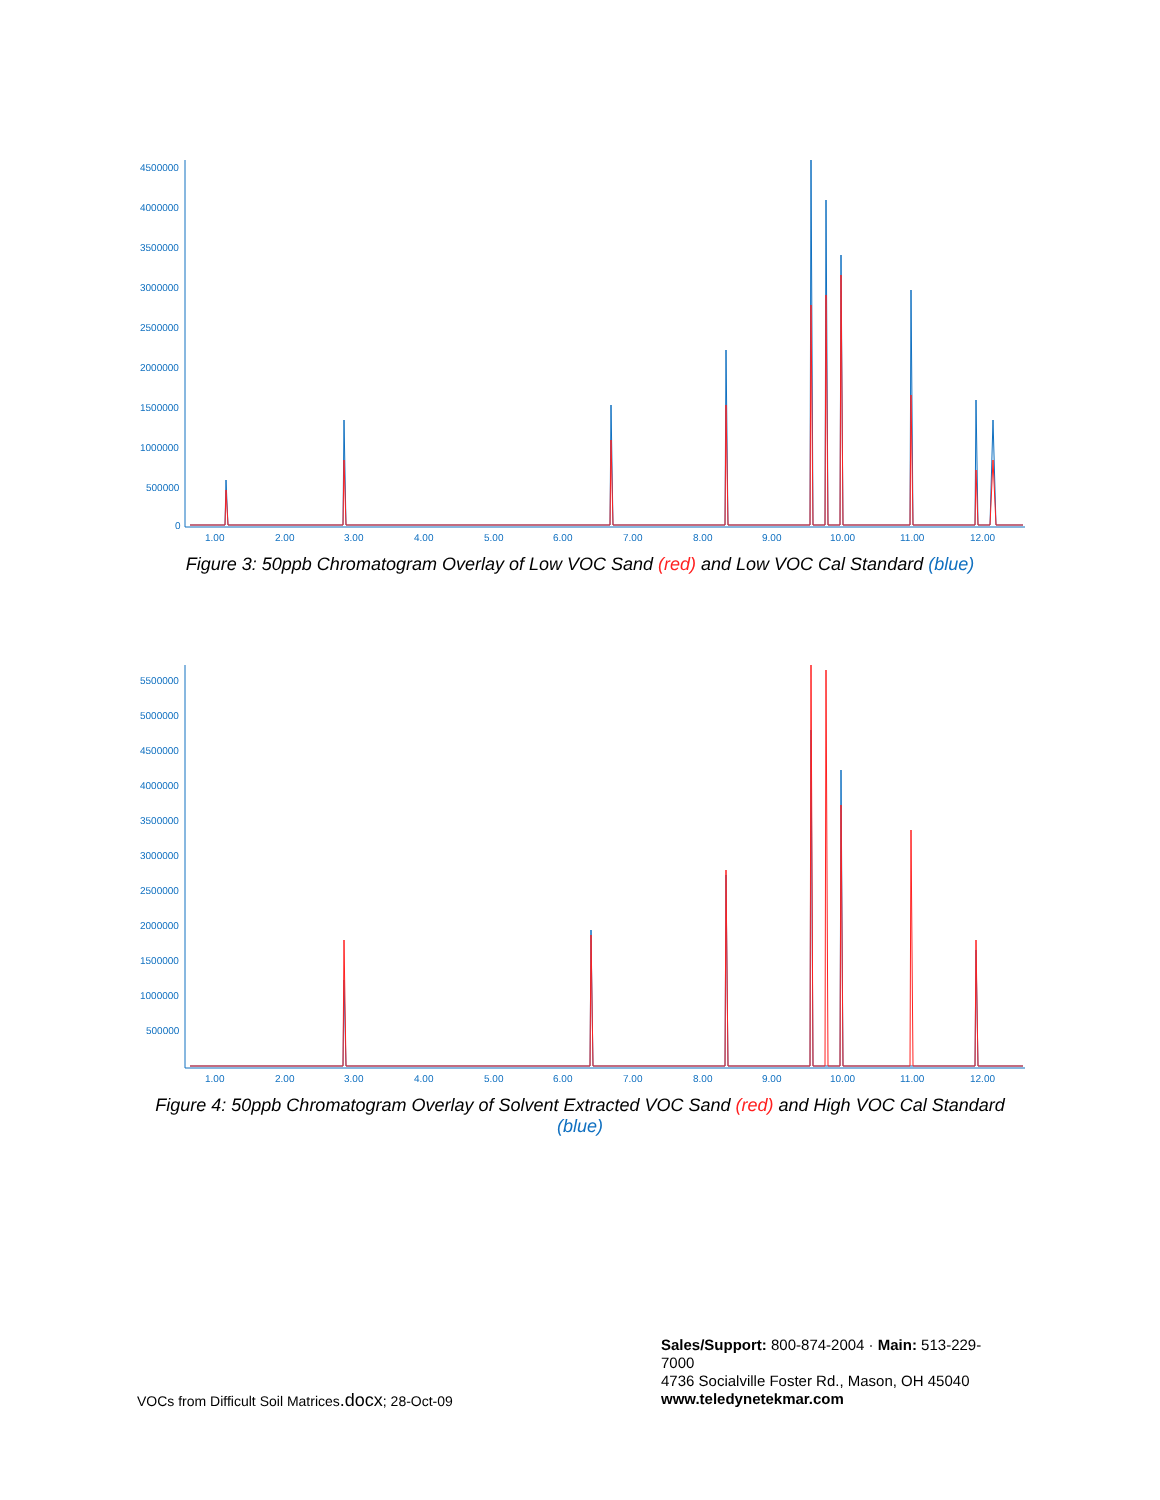4500000
4000000
3500000
3000000
2500000
2000000
1500000
1000000
500000
0
1.00
2.00
3.00
4.00
5.00
6.00
7.00
8.00
9.00
10.00
11.00
12.00
Figure 3: 50ppb Chromatogram Overlay of Low VOC Sand (red) and Low VOC Cal Standard (blue)
5500000
5000000
4500000
4000000
3500000
3000000
2500000
2000000
1500000
1000000
500000
1.00
2.00
3.00
4.00
5.00
6.00
7.00
8.00
9.00
10.00
11.00
12.00
Figure 4: 50ppb Chromatogram Overlay of Solvent Extracted VOC Sand (red) and High VOC Cal Standard (blue)
Sales/Support: 800-874-2004 · Main: 513-229-7000
4736 Socialville Foster Rd., Mason, OH 45040
www.teledynetekmar.com
VOCs from Difficult Soil Matrices.docx; 28-Oct-09